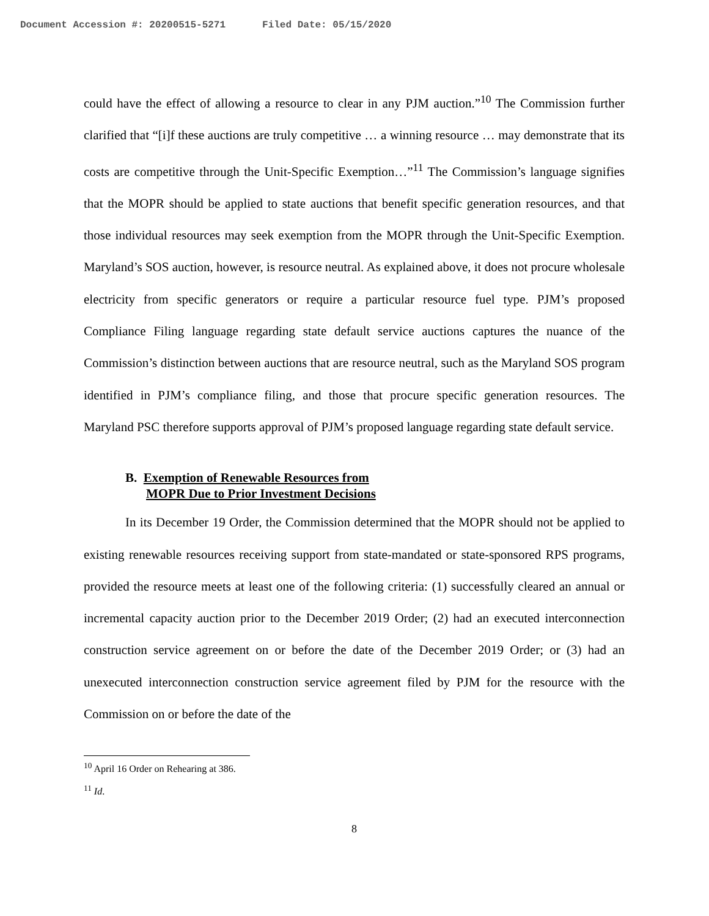Document Accession #: 20200515-5271 Filed Date: 05/15/2020
could have the effect of allowing a resource to clear in any PJM auction.”<sup>10</sup> The Commission further clarified that “[i]f these auctions are truly competitive … a winning resource … may demonstrate that its costs are competitive through the Unit-Specific Exemption…”<sup>11</sup> The Commission’s language signifies that the MOPR should be applied to state auctions that benefit specific generation resources, and that those individual resources may seek exemption from the MOPR through the Unit-Specific Exemption. Maryland’s SOS auction, however, is resource neutral. As explained above, it does not procure wholesale electricity from specific generators or require a particular resource fuel type. PJM’s proposed Compliance Filing language regarding state default service auctions captures the nuance of the Commission’s distinction between auctions that are resource neutral, such as the Maryland SOS program identified in PJM’s compliance filing, and those that procure specific generation resources. The Maryland PSC therefore supports approval of PJM’s proposed language regarding state default service.
B. Exemption of Renewable Resources from
MOPR Due to Prior Investment Decisions
In its December 19 Order, the Commission determined that the MOPR should not be applied to existing renewable resources receiving support from state-mandated or state-sponsored RPS programs, provided the resource meets at least one of the following criteria: (1) successfully cleared an annual or incremental capacity auction prior to the December 2019 Order; (2) had an executed interconnection construction service agreement on or before the date of the December 2019 Order; or (3) had an unexecuted interconnection construction service agreement filed by PJM for the resource with the Commission on or before the date of the
<sup>10</sup> April 16 Order on Rehearing at 386.
<sup>11</sup> Id.
8